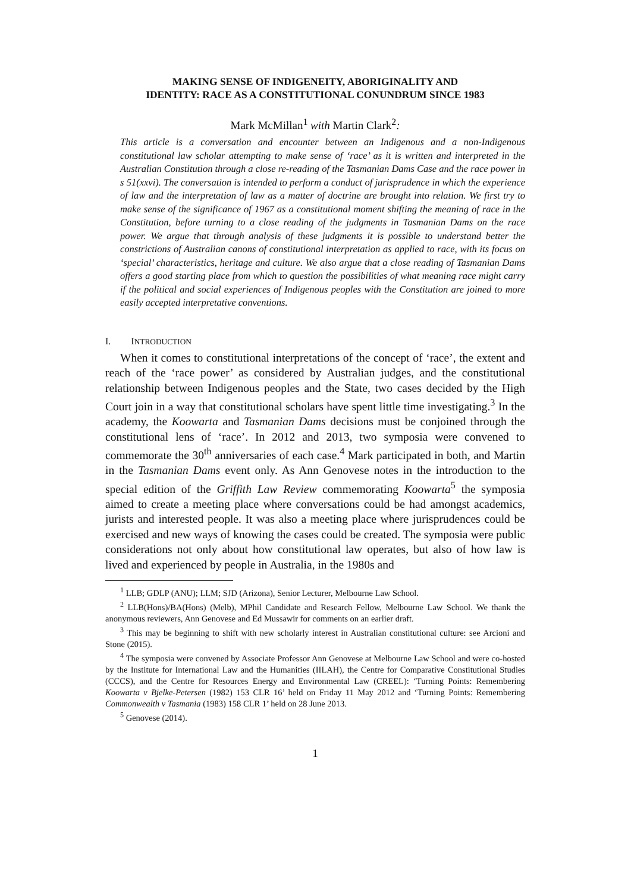MAKING SENSE OF INDIGENEITY, ABORIGINALITY AND
IDENTITY: RACE AS A CONSTITUTIONAL CONUNDRUM SINCE 1983
Mark McMillan<sup>1</sup> with Martin Clark<sup>2</sup>:
This article is a conversation and encounter between an Indigenous and a non-Indigenous constitutional law scholar attempting to make sense of ‘race’ as it is written and interpreted in the Australian Constitution through a close re-reading of the Tasmanian Dams Case and the race power in s 51(xxvi). The conversation is intended to perform a conduct of jurisprudence in which the experience of law and the interpretation of law as a matter of doctrine are brought into relation. We first try to make sense of the significance of 1967 as a constitutional moment shifting the meaning of race in the Constitution, before turning to a close reading of the judgments in Tasmanian Dams on the race power. We argue that through analysis of these judgments it is possible to understand better the constrictions of Australian canons of constitutional interpretation as applied to race, with its focus on ‘special’ characteristics, heritage and culture. We also argue that a close reading of Tasmanian Dams offers a good starting place from which to question the possibilities of what meaning race might carry if the political and social experiences of Indigenous peoples with the Constitution are joined to more easily accepted interpretative conventions.
I. INTRODUCTION
When it comes to constitutional interpretations of the concept of ‘race’, the extent and reach of the ‘race power’ as considered by Australian judges, and the constitutional relationship between Indigenous peoples and the State, two cases decided by the High Court join in a way that constitutional scholars have spent little time investigating.<sup>3</sup> In the academy, the Koowarta and Tasmanian Dams decisions must be conjoined through the constitutional lens of ‘race’. In 2012 and 2013, two symposia were convened to commemorate the 30<sup>th</sup> anniversaries of each case.<sup>4</sup> Mark participated in both, and Martin in the Tasmanian Dams event only. As Ann Genovese notes in the introduction to the special edition of the Griffith Law Review commemorating Koowarta<sup>5</sup> the symposia aimed to create a meeting place where conversations could be had amongst academics, jurists and interested people. It was also a meeting place where jurisprudences could be exercised and new ways of knowing the cases could be created. The symposia were public considerations not only about how constitutional law operates, but also of how law is lived and experienced by people in Australia, in the 1980s and
<sup>1</sup> LLB; GDLP (ANU); LLM; SJD (Arizona), Senior Lecturer, Melbourne Law School.
<sup>2</sup> LLB(Hons)/BA(Hons) (Melb), MPhil Candidate and Research Fellow, Melbourne Law School. We thank the anonymous reviewers, Ann Genovese and Ed Mussawir for comments on an earlier draft.
<sup>3</sup> This may be beginning to shift with new scholarly interest in Australian constitutional culture: see Arcioni and Stone (2015).
<sup>4</sup> The symposia were convened by Associate Professor Ann Genovese at Melbourne Law School and were co-hosted by the Institute for International Law and the Humanities (IILAH), the Centre for Comparative Constitutional Studies (CCCS), and the Centre for Resources Energy and Environmental Law (CREEL): ‘Turning Points: Remembering Koowarta v Bjelke-Petersen (1982) 153 CLR 16’ held on Friday 11 May 2012 and ‘Turning Points: Remembering Commonwealth v Tasmania (1983) 158 CLR 1’ held on 28 June 2013.
<sup>5</sup> Genovese (2014).
1